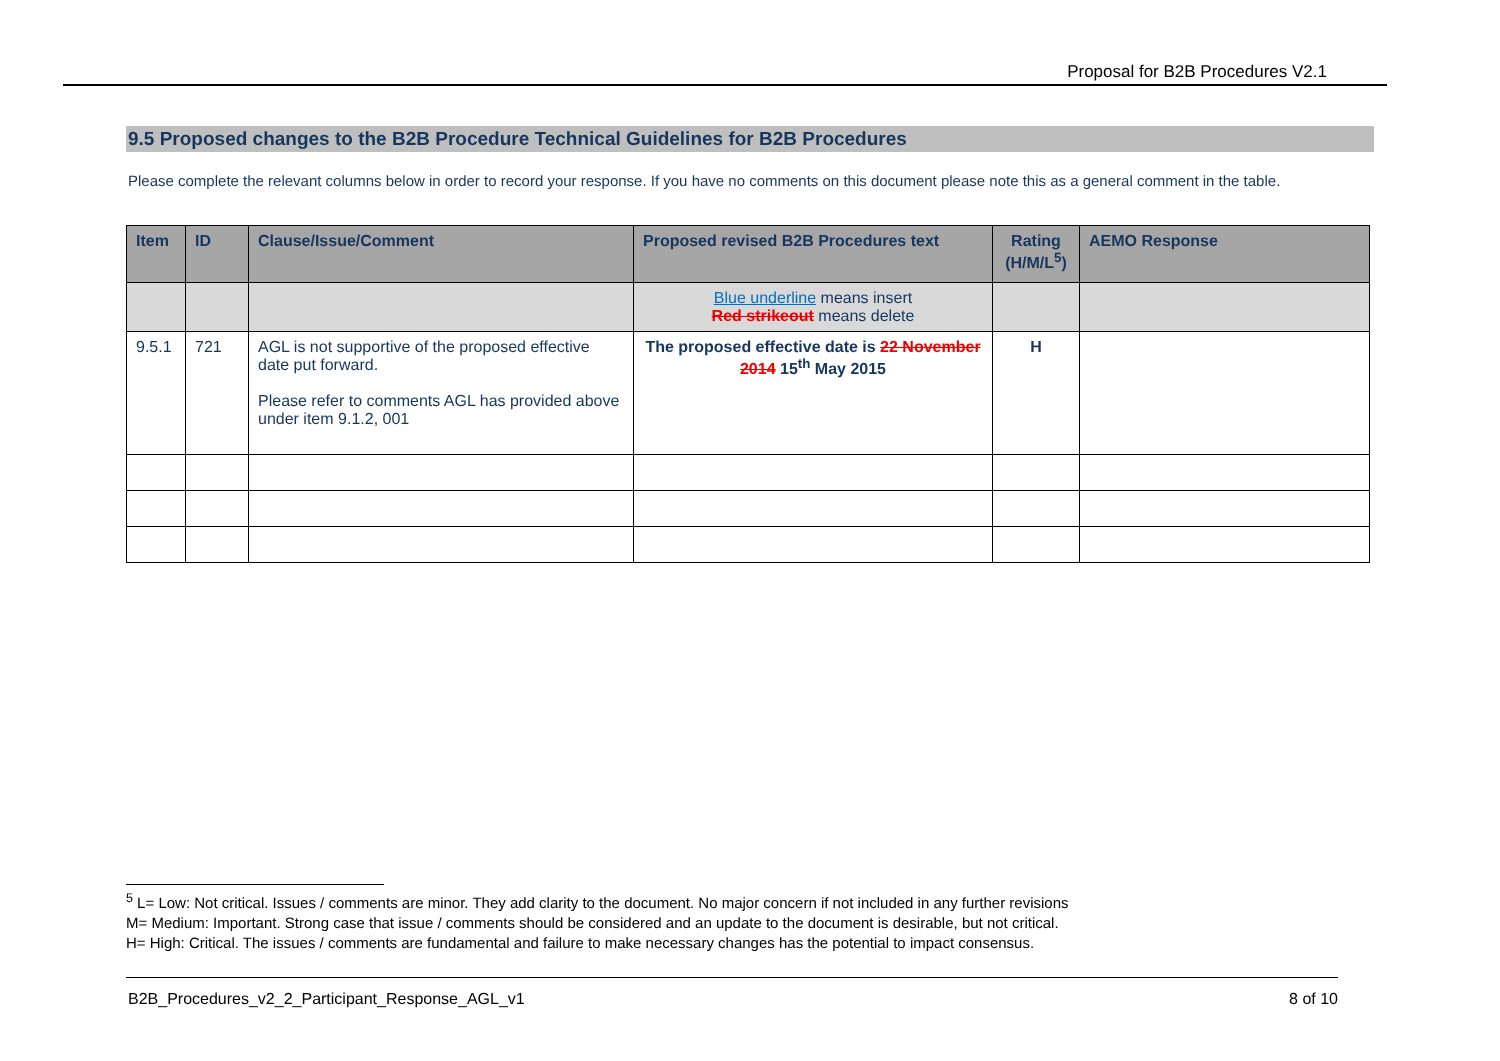Proposal for B2B Procedures V2.1
9.5 Proposed changes to the B2B Procedure Technical Guidelines for B2B Procedures
Please complete the relevant columns below in order to record your response. If you have no comments on this document please note this as a general comment in the table.
| Item | ID | Clause/Issue/Comment | Proposed revised B2B Procedures text | Rating (H/M/L<sup>5</sup>) | AEMO Response |
| --- | --- | --- | --- | --- | --- |
| | | | Blue underline means insert Red strikeout means delete | | |
| 9.5.1 | 721 | AGL is not supportive of the proposed effective date put forward. Please refer to comments AGL has provided above under item 9.1.2, 001 | The proposed effective date is 22 November 2014 15<sup>th</sup> May 2015 | H | |
<sup>5</sup> L= Low: Not critical. Issues / comments are minor. They add clarity to the document. No major concern if not included in any further revisions
M= Medium: Important. Strong case that issue / comments should be considered and an update to the document is desirable, but not critical.
H= High: Critical. The issues / comments are fundamental and failure to make necessary changes has the potential to impact consensus.
B2B_Procedures_v2_2_Participant_Response_AGL_v1 8 of 10